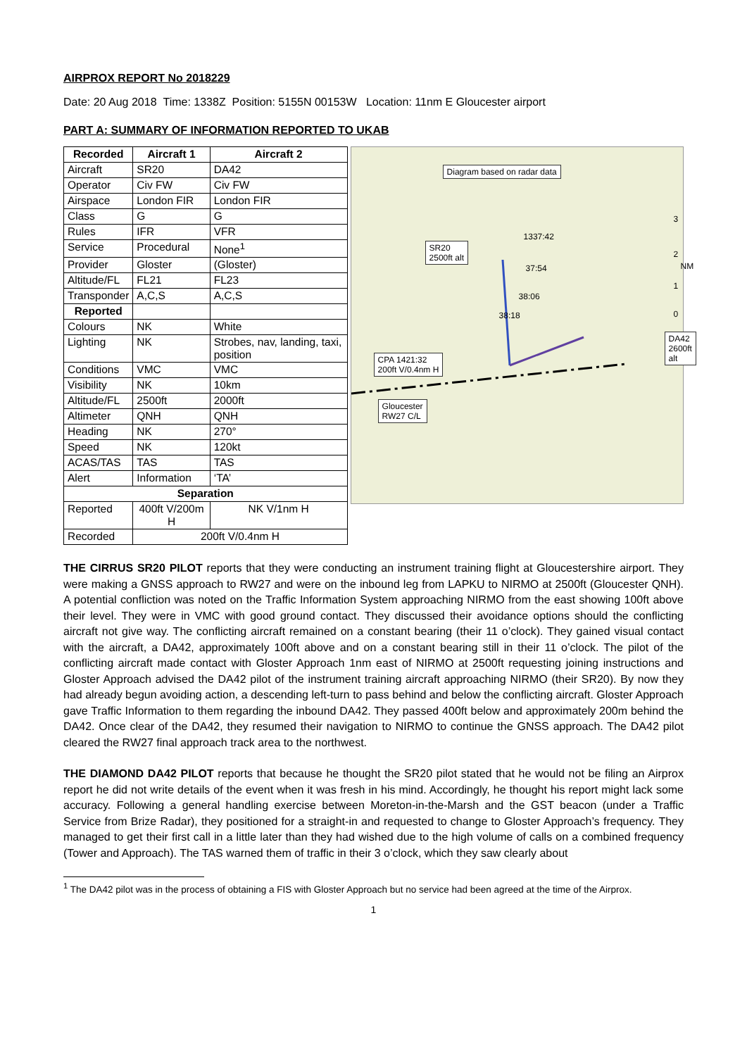AIRPROX REPORT No 2018229
Date: 20 Aug 2018 Time: 1338Z Position: 5155N 00153W Location: 11nm E Gloucester airport
PART A: SUMMARY OF INFORMATION REPORTED TO UKAB
| Recorded | Aircraft 1 | Aircraft 2 |
| --- | --- | --- |
| Aircraft | SR20 | DA42 |
| Operator | Civ FW | Civ FW |
| Airspace | London FIR | London FIR |
| Class | G | G |
| Rules | IFR | VFR |
| Service | Procedural | None<sup>1</sup> |
| Provider | Gloster | (Gloster) |
| Altitude/FL | FL21 | FL23 |
| Transponder | A,C,S | A,C,S |
| Reported | | |
| Colours | NK | White |
| Lighting | NK | Strobes, nav, landing, taxi, position |
| Conditions | VMC | VMC |
| Visibility | NK | 10km |
| Altitude/FL | 2500ft | 2000ft |
| Altimeter | QNH | QNH |
| Heading | NK | 270° |
| Speed | NK | 120kt |
| ACAS/TAS | TAS | TAS |
| Alert | Information | ‘TA’ |
| Separation | | |
| Reported | 400ft V/200m H | NK V/1nm H |
| Recorded | 200ft V/0.4nm H | |
Diagram based on radar data
SR20
2500ft alt
DA42
2600ft alt
CPA 1421:32
200ft V/0.4nm H
Gloucester
RW27 C/L
1337:42
37:54
38:06
38:18
3
2
NM
1
0
THE CIRRUS SR20 PILOT reports that they were conducting an instrument training flight at Gloucestershire airport. They were making a GNSS approach to RW27 and were on the inbound leg from LAPKU to NIRMO at 2500ft (Gloucester QNH). A potential confliction was noted on the Traffic Information System approaching NIRMO from the east showing 100ft above their level. They were in VMC with good ground contact. They discussed their avoidance options should the conflicting aircraft not give way. The conflicting aircraft remained on a constant bearing (their 11 o’clock). They gained visual contact with the aircraft, a DA42, approximately 100ft above and on a constant bearing still in their 11 o’clock. The pilot of the conflicting aircraft made contact with Gloster Approach 1nm east of NIRMO at 2500ft requesting joining instructions and Gloster Approach advised the DA42 pilot of the instrument training aircraft approaching NIRMO (their SR20). By now they had already begun avoiding action, a descending left-turn to pass behind and below the conflicting aircraft. Gloster Approach gave Traffic Information to them regarding the inbound DA42. They passed 400ft below and approximately 200m behind the DA42. Once clear of the DA42, they resumed their navigation to NIRMO to continue the GNSS approach. The DA42 pilot cleared the RW27 final approach track area to the northwest.
THE DIAMOND DA42 PILOT reports that because he thought the SR20 pilot stated that he would not be filing an Airprox report he did not write details of the event when it was fresh in his mind. Accordingly, he thought his report might lack some accuracy. Following a general handling exercise between Moreton-in-the-Marsh and the GST beacon (under a Traffic Service from Brize Radar), they positioned for a straight-in and requested to change to Gloster Approach’s frequency. They managed to get their first call in a little later than they had wished due to the high volume of calls on a combined frequency (Tower and Approach). The TAS warned them of traffic in their 3 o’clock, which they saw clearly about
<sup>1</sup> The DA42 pilot was in the process of obtaining a FIS with Gloster Approach but no service had been agreed at the time of the Airprox.
1